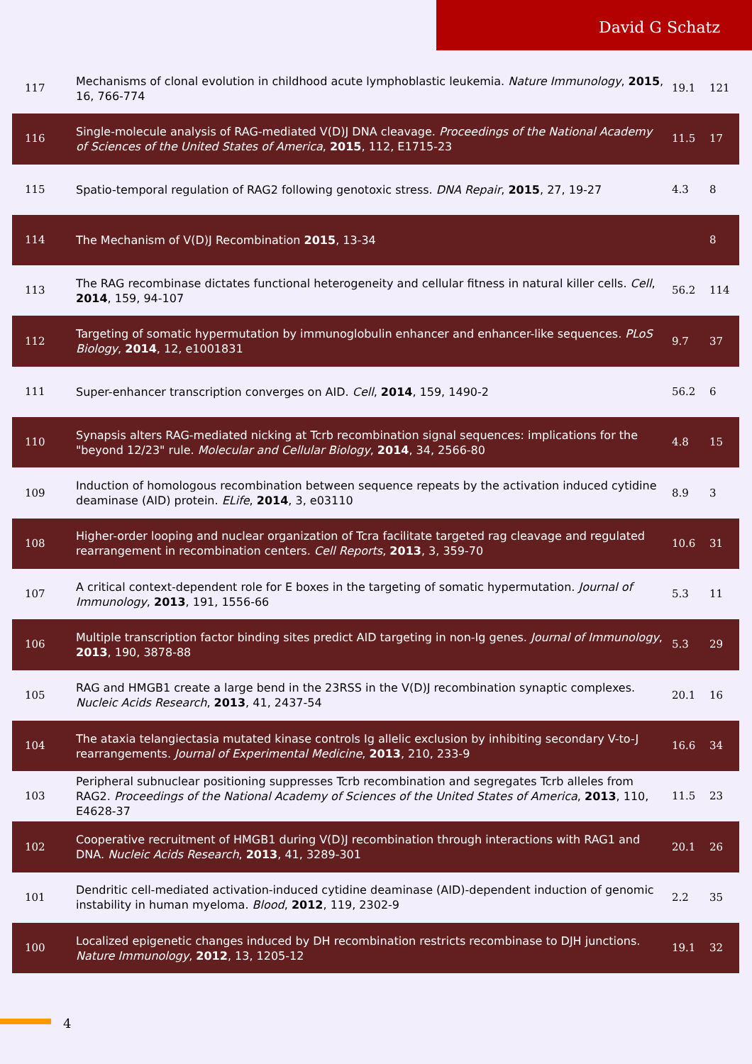David G Schatz
| 117 | Mechanisms of clonal evolution in childhood acute lymphoblastic leukemia. Nature Immunology , 2015 , 16, 766-774 | 19.1 | 121 |
| 116 | Single-molecule analysis of RAG-mediated V(D)J DNA cleavage. Proceedings of the National Academy of Sciences of the United States of America , 2015 , 112, E1715-23 | 11.5 | 17 |
| 115 | Spatio-temporal regulation of RAG2 following genotoxic stress. DNA Repair , 2015 , 27, 19-27 | 4.3 | 8 |
| 114 | The Mechanism of V(D)J Recombination 2015 , 13-34 | | 8 |
| 113 | The RAG recombinase dictates functional heterogeneity and cellular fitness in natural killer cells. Cell , 2014 , 159, 94-107 | 56.2 | 114 |
| 112 | Targeting of somatic hypermutation by immunoglobulin enhancer and enhancer-like sequences. PLoS Biology , 2014 , 12, e1001831 | 9.7 | 37 |
| 111 | Super-enhancer transcription converges on AID. Cell , 2014 , 159, 1490-2 | 56.2 | 6 |
| 110 | Synapsis alters RAG-mediated nicking at Tcrb recombination signal sequences: implications for the "beyond 12/23" rule. Molecular and Cellular Biology , 2014 , 34, 2566-80 | 4.8 | 15 |
| 109 | Induction of homologous recombination between sequence repeats by the activation induced cytidine deaminase (AID) protein. ELife , 2014 , 3, e03110 | 8.9 | 3 |
| 108 | Higher-order looping and nuclear organization of Tcra facilitate targeted rag cleavage and regulated rearrangement in recombination centers. Cell Reports , 2013 , 3, 359-70 | 10.6 | 31 |
| 107 | A critical context-dependent role for E boxes in the targeting of somatic hypermutation. Journal of Immunology , 2013 , 191, 1556-66 | 5.3 | 11 |
| 106 | Multiple transcription factor binding sites predict AID targeting in non-Ig genes. Journal of Immunology , 2013 , 190, 3878-88 | 5.3 | 29 |
| 105 | RAG and HMGB1 create a large bend in the 23RSS in the V(D)J recombination synaptic complexes. Nucleic Acids Research , 2013 , 41, 2437-54 | 20.1 | 16 |
| 104 | The ataxia telangiectasia mutated kinase controls Ig allelic exclusion by inhibiting secondary V-to-J rearrangements. Journal of Experimental Medicine , 2013 , 210, 233-9 | 16.6 | 34 |
| 103 | Peripheral subnuclear positioning suppresses Tcrb recombination and segregates Tcrb alleles from RAG2. Proceedings of the National Academy of Sciences of the United States of America , 2013 , 110, E4628-37 | 11.5 | 23 |
| 102 | Cooperative recruitment of HMGB1 during V(D)J recombination through interactions with RAG1 and DNA. Nucleic Acids Research , 2013 , 41, 3289-301 | 20.1 | 26 |
| 101 | Dendritic cell-mediated activation-induced cytidine deaminase (AID)-dependent induction of genomic instability in human myeloma. Blood , 2012 , 119, 2302-9 | 2.2 | 35 |
| 100 | Localized epigenetic changes induced by DH recombination restricts recombinase to DJH junctions. Nature Immunology , 2012 , 13, 1205-12 | 19.1 | 32 |
4